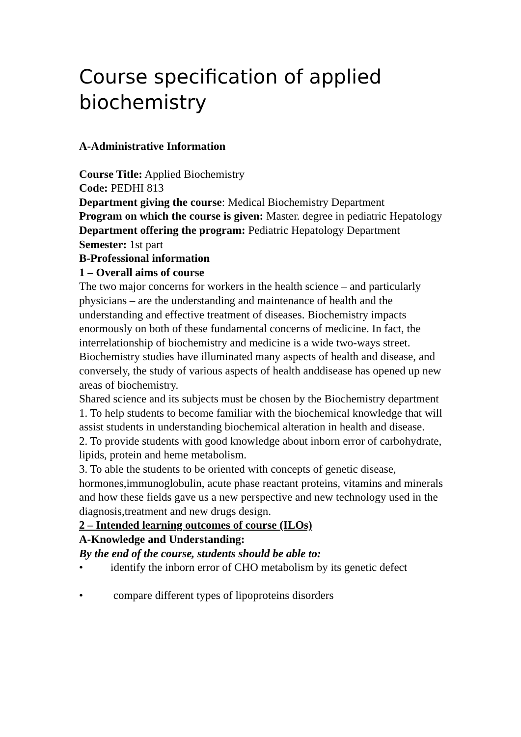Course specification of applied biochemistry
A-Administrative Information
Course Title: Applied Biochemistry
Code: PEDHI 813
Department giving the course: Medical Biochemistry Department
Program on which the course is given: Master. degree in pediatric Hepatology
Department offering the program: Pediatric Hepatology Department
Semester: 1st part
B-Professional information
1 – Overall aims of course
The two major concerns for workers in the health science – and particularly physicians – are the understanding and maintenance of health and the understanding and effective treatment of diseases. Biochemistry impacts enormously on both of these fundamental concerns of medicine. In fact, the interrelationship of biochemistry and medicine is a wide two-ways street. Biochemistry studies have illuminated many aspects of health and disease, and conversely, the study of various aspects of health anddisease has opened up new areas of biochemistry.
Shared science and its subjects must be chosen by the Biochemistry department
1. To help students to become familiar with the biochemical knowledge that will assist students in understanding biochemical alteration in health and disease.
2. To provide students with good knowledge about inborn error of carbohydrate, lipids, protein and heme metabolism.
3. To able the students to be oriented with concepts of genetic disease, hormones,immunoglobulin, acute phase reactant proteins, vitamins and minerals and how these fields gave us a new perspective and new technology used in the diagnosis,treatment and new drugs design.
2 – Intended learning outcomes of course (ILOs)
A-Knowledge and Understanding:
By the end of the course, students should be able to:
• identify the inborn error of CHO metabolism by its genetic defect
• compare different types of lipoproteins disorders